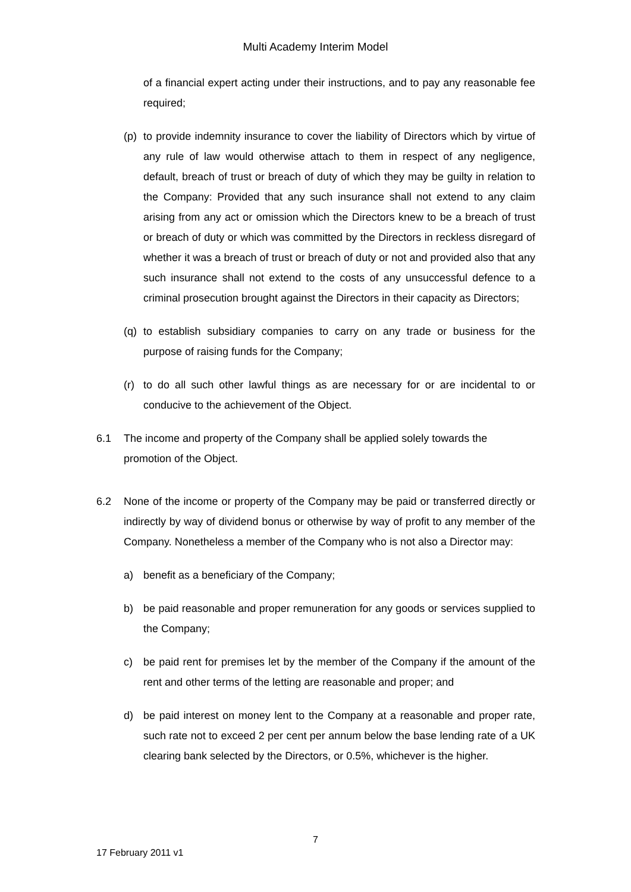Multi Academy Interim Model
of a financial expert acting under their instructions, and to pay any reasonable fee required;
(p) to provide indemnity insurance to cover the liability of Directors which by virtue of any rule of law would otherwise attach to them in respect of any negligence, default, breach of trust or breach of duty of which they may be guilty in relation to the Company: Provided that any such insurance shall not extend to any claim arising from any act or omission which the Directors knew to be a breach of trust or breach of duty or which was committed by the Directors in reckless disregard of whether it was a breach of trust or breach of duty or not and provided also that any such insurance shall not extend to the costs of any unsuccessful defence to a criminal prosecution brought against the Directors in their capacity as Directors;
(q) to establish subsidiary companies to carry on any trade or business for the purpose of raising funds for the Company;
(r) to do all such other lawful things as are necessary for or are incidental to or conducive to the achievement of the Object.
6.1 The income and property of the Company shall be applied solely towards the promotion of the Object.
6.2 None of the income or property of the Company may be paid or transferred directly or indirectly by way of dividend bonus or otherwise by way of profit to any member of the Company. Nonetheless a member of the Company who is not also a Director may:
a) benefit as a beneficiary of the Company;
b) be paid reasonable and proper remuneration for any goods or services supplied to the Company;
c) be paid rent for premises let by the member of the Company if the amount of the rent and other terms of the letting are reasonable and proper; and
d) be paid interest on money lent to the Company at a reasonable and proper rate, such rate not to exceed 2 per cent per annum below the base lending rate of a UK clearing bank selected by the Directors, or 0.5%, whichever is the higher.
7
17 February 2011 v1